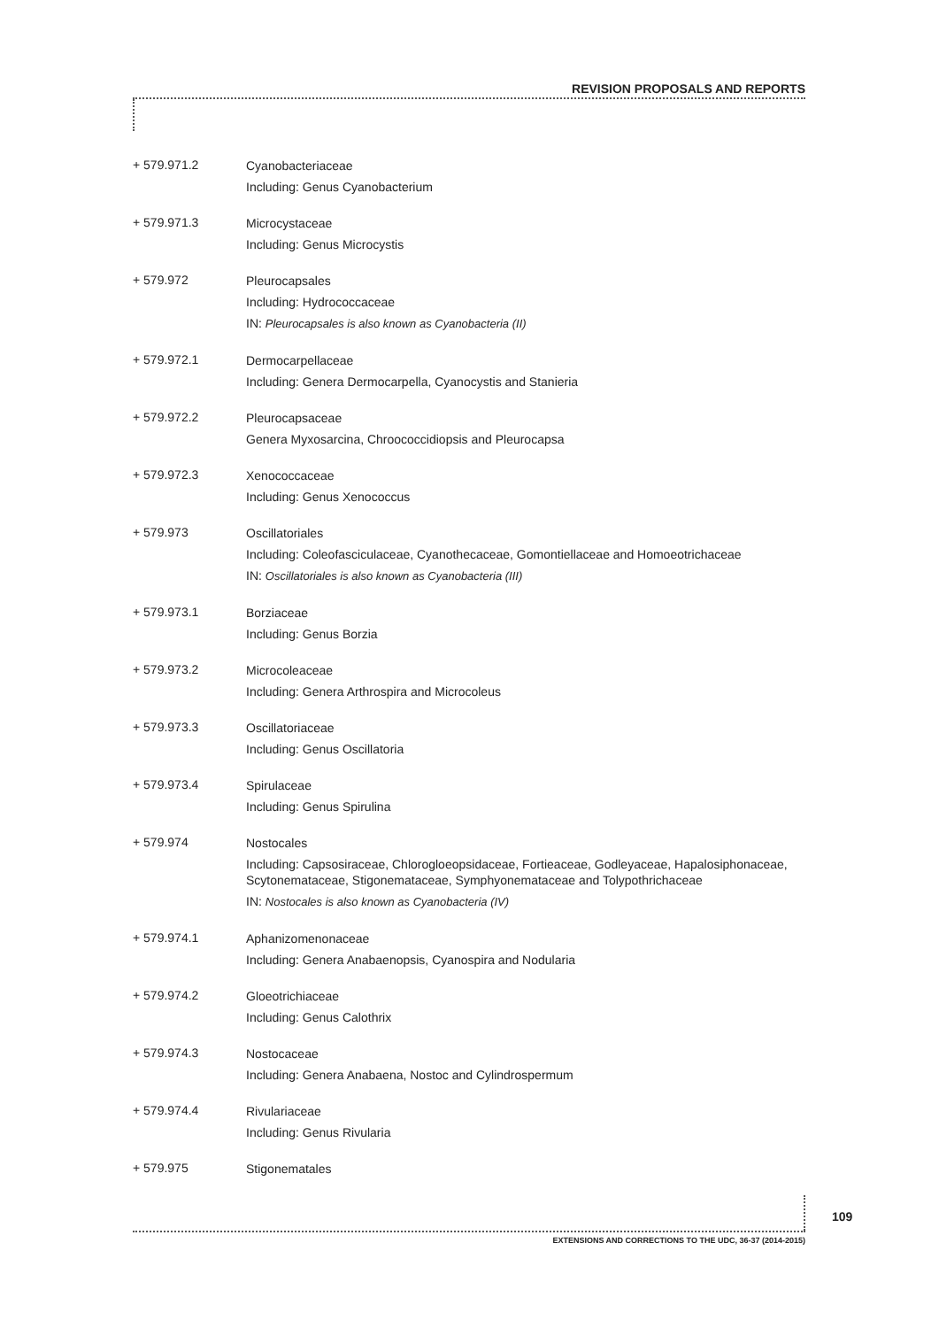REVISION PROPOSALS AND REPORTS
+ 579.971.2
Cyanobacteriaceae
Including: Genus Cyanobacterium
+ 579.971.3
Microcystaceae
Including: Genus Microcystis
+ 579.972
Pleurocapsales
Including: Hydrococcaceae
IN: Pleurocapsales is also known as Cyanobacteria (II)
+ 579.972.1
Dermocarpellaceae
Including: Genera Dermocarpella, Cyanocystis and Stanieria
+ 579.972.2
Pleurocapsaceae
Genera Myxosarcina, Chroococcidiopsis and Pleurocapsa
+ 579.972.3
Xenococcaceae
Including: Genus Xenococcus
+ 579.973
Oscillatoriales
Including: Coleofasciculaceae, Cyanothecaceae, Gomontiellaceae and Homoeotrichaceae
IN: Oscillatoriales is also known as Cyanobacteria (III)
+ 579.973.1
Borziaceae
Including: Genus Borzia
+ 579.973.2
Microcoleaceae
Including: Genera Arthrospira and Microcoleus
+ 579.973.3
Oscillatoriaceae
Including: Genus Oscillatoria
+ 579.973.4
Spirulaceae
Including: Genus Spirulina
+ 579.974
Nostocales
Including: Capsosiraceae, Chlorogloeopsidaceae, Fortieaceae, Godleyaceae, Hapalosiphonaceae, Scytonemataceae, Stigonemataceae, Symphyonemataceae and Tolypothrichaceae
IN: Nostocales is also known as Cyanobacteria (IV)
+ 579.974.1
Aphanizomenonaceae
Including: Genera Anabaenopsis, Cyanospira and Nodularia
+ 579.974.2
Gloeotrichiaceae
Including: Genus Calothrix
+ 579.974.3
Nostocaceae
Including: Genera Anabaena, Nostoc and Cylindrospermum
+ 579.974.4
Rivulariaceae
Including: Genus Rivularia
+ 579.975
Stigonematales
109
EXTENSIONS AND CORRECTIONS TO THE UDC, 36-37 (2014-2015)